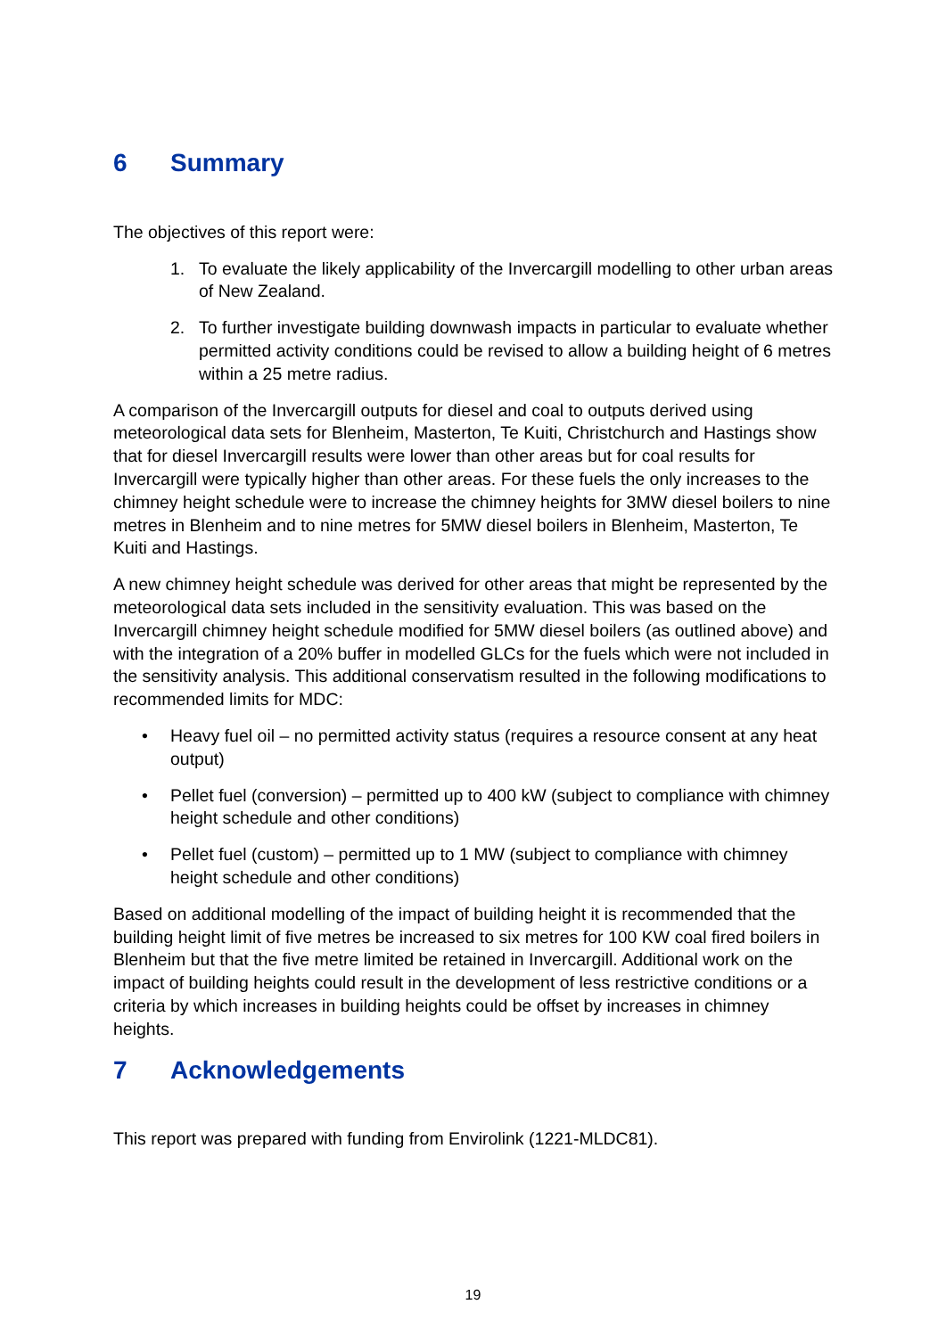6 Summary
The objectives of this report were:
1. To evaluate the likely applicability of the Invercargill modelling to other urban areas of New Zealand.
2. To further investigate building downwash impacts in particular to evaluate whether permitted activity conditions could be revised to allow a building height of 6 metres within a 25 metre radius.
A comparison of the Invercargill outputs for diesel and coal to outputs derived using meteorological data sets for Blenheim, Masterton, Te Kuiti, Christchurch and Hastings show that for diesel Invercargill results were lower than other areas but for coal results for Invercargill were typically higher than other areas. For these fuels the only increases to the chimney height schedule were to increase the chimney heights for 3MW diesel boilers to nine metres in Blenheim and to nine metres for 5MW diesel boilers in Blenheim, Masterton, Te Kuiti and Hastings.
A new chimney height schedule was derived for other areas that might be represented by the meteorological data sets included in the sensitivity evaluation. This was based on the Invercargill chimney height schedule modified for 5MW diesel boilers (as outlined above) and with the integration of a 20% buffer in modelled GLCs for the fuels which were not included in the sensitivity analysis. This additional conservatism resulted in the following modifications to recommended limits for MDC:
• Heavy fuel oil – no permitted activity status (requires a resource consent at any heat output)
• Pellet fuel (conversion) – permitted up to 400 kW (subject to compliance with chimney height schedule and other conditions)
• Pellet fuel (custom) – permitted up to 1 MW (subject to compliance with chimney height schedule and other conditions)
Based on additional modelling of the impact of building height it is recommended that the building height limit of five metres be increased to six metres for 100 KW coal fired boilers in Blenheim but that the five metre limited be retained in Invercargill. Additional work on the impact of building heights could result in the development of less restrictive conditions or a criteria by which increases in building heights could be offset by increases in chimney heights.
7 Acknowledgements
This report was prepared with funding from Envirolink (1221-MLDC81).
19